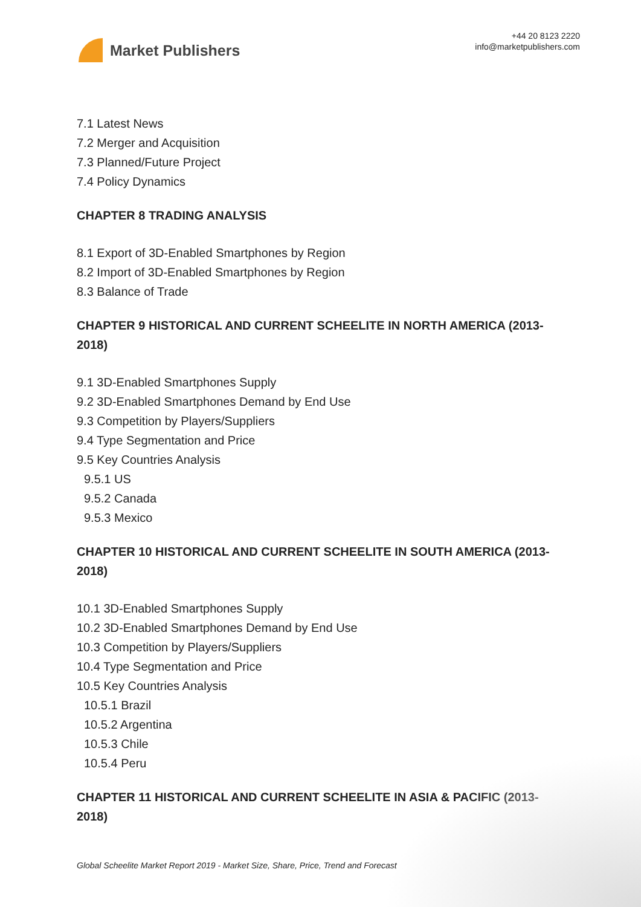Market Publishers
+44 20 8123 2220
info@marketpublishers.com
7.1 Latest News
7.2 Merger and Acquisition
7.3 Planned/Future Project
7.4 Policy Dynamics
CHAPTER 8 TRADING ANALYSIS
8.1 Export of 3D-Enabled Smartphones by Region
8.2 Import of 3D-Enabled Smartphones by Region
8.3 Balance of Trade
CHAPTER 9 HISTORICAL AND CURRENT SCHEELITE IN NORTH AMERICA (2013-2018)
9.1 3D-Enabled Smartphones Supply
9.2 3D-Enabled Smartphones Demand by End Use
9.3 Competition by Players/Suppliers
9.4 Type Segmentation and Price
9.5 Key Countries Analysis
9.5.1 US
9.5.2 Canada
9.5.3 Mexico
CHAPTER 10 HISTORICAL AND CURRENT SCHEELITE IN SOUTH AMERICA (2013-2018)
10.1 3D-Enabled Smartphones Supply
10.2 3D-Enabled Smartphones Demand by End Use
10.3 Competition by Players/Suppliers
10.4 Type Segmentation and Price
10.5 Key Countries Analysis
10.5.1 Brazil
10.5.2 Argentina
10.5.3 Chile
10.5.4 Peru
CHAPTER 11 HISTORICAL AND CURRENT SCHEELITE IN ASIA & PACIFIC (2013-2018)
Global Scheelite Market Report 2019 - Market Size, Share, Price, Trend and Forecast